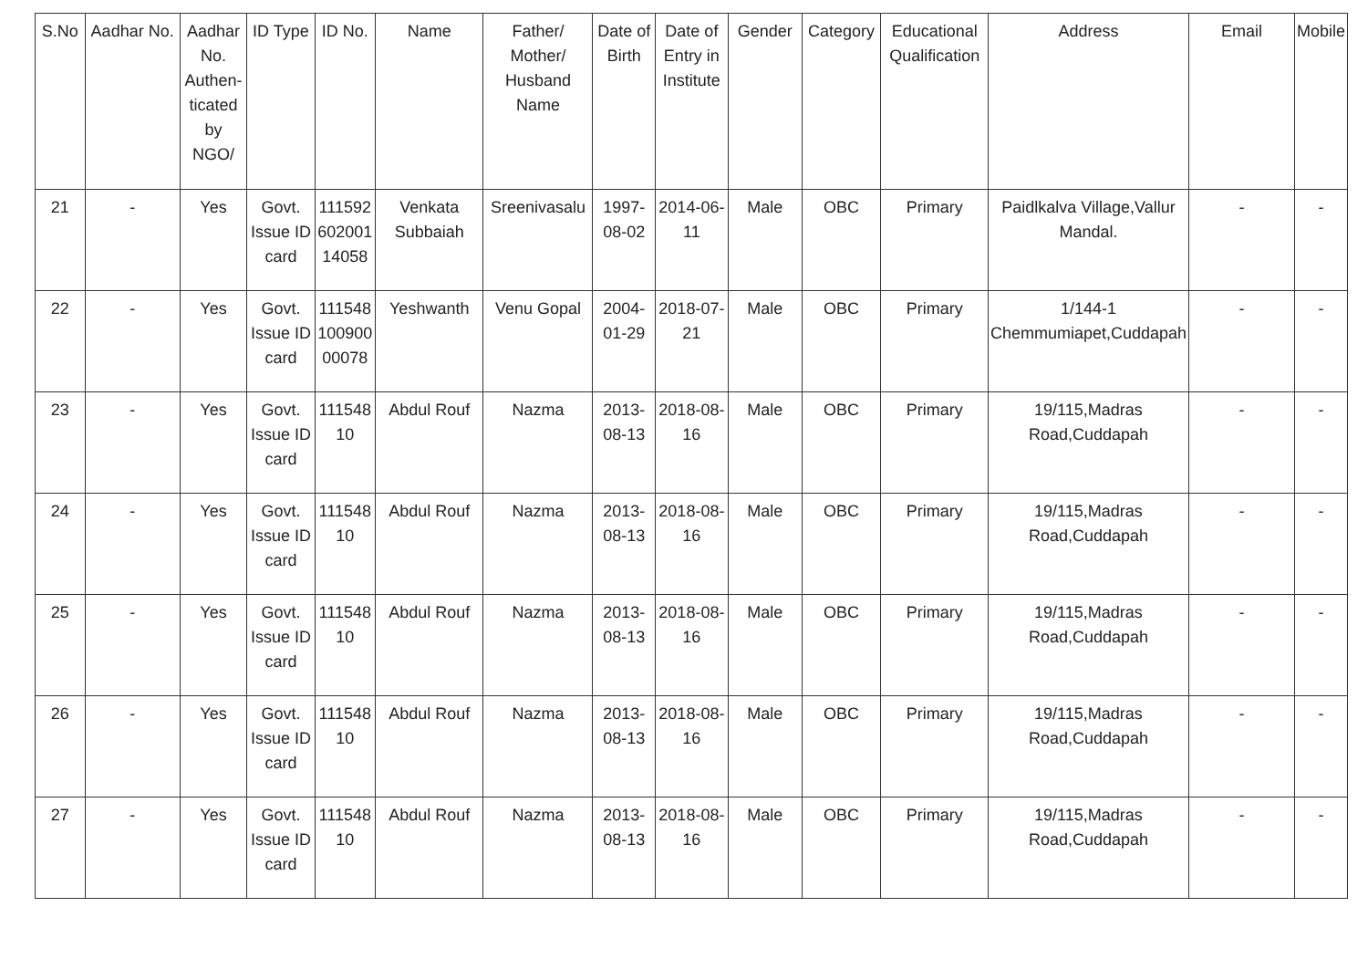| S.No | Aadhar No. | Aadhar No. Authen-ticated by NGO/ | ID Type | ID No. | Name | Father/ Mother/ Husband Name | Date of Birth | Date of Entry in Institute | Gender | Category | Educational Qualification | Address | Email | Mobile |
| --- | --- | --- | --- | --- | --- | --- | --- | --- | --- | --- | --- | --- | --- | --- |
| 21 | - | Yes | Govt. Issue ID card | 111592 602001 14058 | Venkata Subbaiah | Sreenivasalu | 1997-08-02 | 2014-06-11 | Male | OBC | Primary | Paidlkalva Village,Vallur Mandal. | - | - |
| 22 | - | Yes | Govt. Issue ID card | 111548 100900 00078 | Yeshwanth | Venu Gopal | 2004-01-29 | 2018-07-21 | Male | OBC | Primary | 1/144-1 Chemmumiapet,Cuddapah | - | - |
| 23 | - | Yes | Govt. Issue ID card | 111548 10 | Abdul Rouf | Nazma | 2013-08-13 | 2018-08-16 | Male | OBC | Primary | 19/115,Madras Road,Cuddapah | - | - |
| 24 | - | Yes | Govt. Issue ID card | 111548 10 | Abdul Rouf | Nazma | 2013-08-13 | 2018-08-16 | Male | OBC | Primary | 19/115,Madras Road,Cuddapah | - | - |
| 25 | - | Yes | Govt. Issue ID card | 111548 10 | Abdul Rouf | Nazma | 2013-08-13 | 2018-08-16 | Male | OBC | Primary | 19/115,Madras Road,Cuddapah | - | - |
| 26 | - | Yes | Govt. Issue ID card | 111548 10 | Abdul Rouf | Nazma | 2013-08-13 | 2018-08-16 | Male | OBC | Primary | 19/115,Madras Road,Cuddapah | - | - |
| 27 | - | Yes | Govt. Issue ID card | 111548 10 | Abdul Rouf | Nazma | 2013-08-13 | 2018-08-16 | Male | OBC | Primary | 19/115,Madras Road,Cuddapah | - | - |